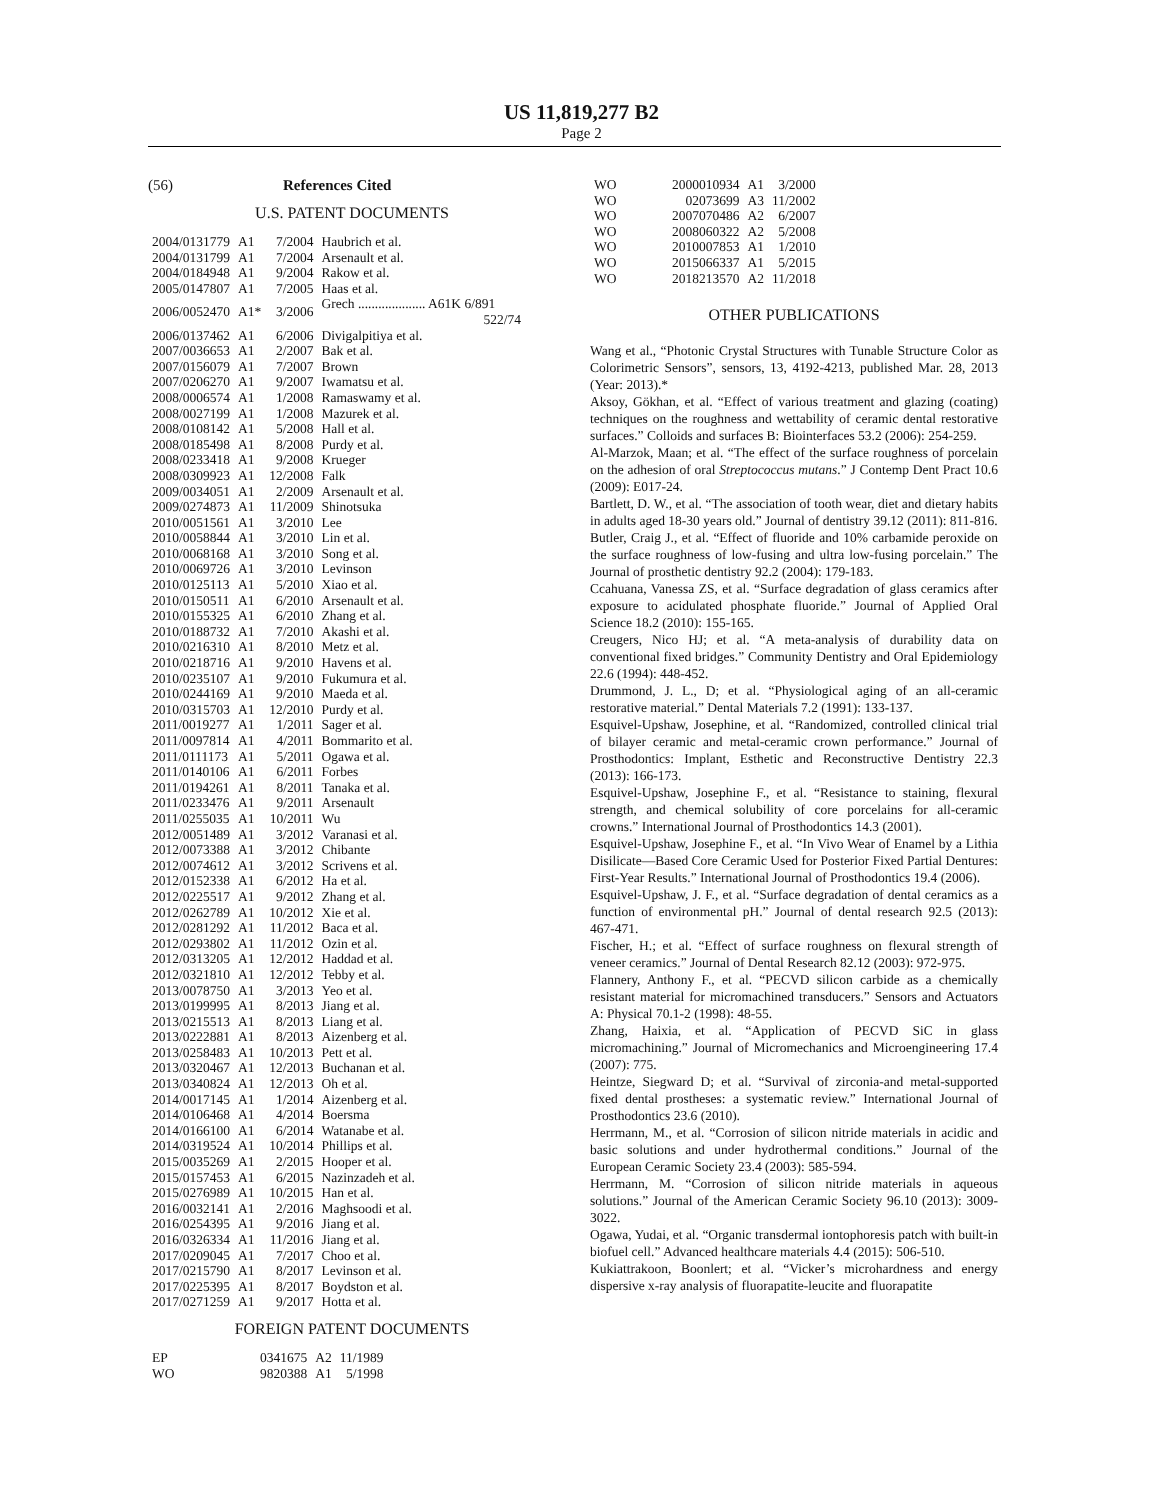US 11,819,277 B2
Page 2
(56) References Cited
U.S. PATENT DOCUMENTS
| 2004/0131779 | A1 | 7/2004 | Haubrich et al. |
| 2004/0131799 | A1 | 7/2004 | Arsenault et al. |
| 2004/0184948 | A1 | 9/2004 | Rakow et al. |
| 2005/0147807 | A1 | 7/2005 | Haas et al. |
| 2006/0052470 | A1* | 3/2006 | Grech .................... A61K 6/891 522/74 |
| 2006/0137462 | A1 | 6/2006 | Divigalpitiya et al. |
| 2007/0036653 | A1 | 2/2007 | Bak et al. |
| 2007/0156079 | A1 | 7/2007 | Brown |
| 2007/0206270 | A1 | 9/2007 | Iwamatsu et al. |
| 2008/0006574 | A1 | 1/2008 | Ramaswamy et al. |
| 2008/0027199 | A1 | 1/2008 | Mazurek et al. |
| 2008/0108142 | A1 | 5/2008 | Hall et al. |
| 2008/0185498 | A1 | 8/2008 | Purdy et al. |
| 2008/0233418 | A1 | 9/2008 | Krueger |
| 2008/0309923 | A1 | 12/2008 | Falk |
| 2009/0034051 | A1 | 2/2009 | Arsenault et al. |
| 2009/0274873 | A1 | 11/2009 | Shinotsuka |
| 2010/0051561 | A1 | 3/2010 | Lee |
| 2010/0058844 | A1 | 3/2010 | Lin et al. |
| 2010/0068168 | A1 | 3/2010 | Song et al. |
| 2010/0069726 | A1 | 3/2010 | Levinson |
| 2010/0125113 | A1 | 5/2010 | Xiao et al. |
| 2010/0150511 | A1 | 6/2010 | Arsenault et al. |
| 2010/0155325 | A1 | 6/2010 | Zhang et al. |
| 2010/0188732 | A1 | 7/2010 | Akashi et al. |
| 2010/0216310 | A1 | 8/2010 | Metz et al. |
| 2010/0218716 | A1 | 9/2010 | Havens et al. |
| 2010/0235107 | A1 | 9/2010 | Fukumura et al. |
| 2010/0244169 | A1 | 9/2010 | Maeda et al. |
| 2010/0315703 | A1 | 12/2010 | Purdy et al. |
| 2011/0019277 | A1 | 1/2011 | Sager et al. |
| 2011/0097814 | A1 | 4/2011 | Bommarito et al. |
| 2011/0111173 | A1 | 5/2011 | Ogawa et al. |
| 2011/0140106 | A1 | 6/2011 | Forbes |
| 2011/0194261 | A1 | 8/2011 | Tanaka et al. |
| 2011/0233476 | A1 | 9/2011 | Arsenault |
| 2011/0255035 | A1 | 10/2011 | Wu |
| 2012/0051489 | A1 | 3/2012 | Varanasi et al. |
| 2012/0073388 | A1 | 3/2012 | Chibante |
| 2012/0074612 | A1 | 3/2012 | Scrivens et al. |
| 2012/0152338 | A1 | 6/2012 | Ha et al. |
| 2012/0225517 | A1 | 9/2012 | Zhang et al. |
| 2012/0262789 | A1 | 10/2012 | Xie et al. |
| 2012/0281292 | A1 | 11/2012 | Baca et al. |
| 2012/0293802 | A1 | 11/2012 | Ozin et al. |
| 2012/0313205 | A1 | 12/2012 | Haddad et al. |
| 2012/0321810 | A1 | 12/2012 | Tebby et al. |
| 2013/0078750 | A1 | 3/2013 | Yeo et al. |
| 2013/0199995 | A1 | 8/2013 | Jiang et al. |
| 2013/0215513 | A1 | 8/2013 | Liang et al. |
| 2013/0222881 | A1 | 8/2013 | Aizenberg et al. |
| 2013/0258483 | A1 | 10/2013 | Pett et al. |
| 2013/0320467 | A1 | 12/2013 | Buchanan et al. |
| 2013/0340824 | A1 | 12/2013 | Oh et al. |
| 2014/0017145 | A1 | 1/2014 | Aizenberg et al. |
| 2014/0106468 | A1 | 4/2014 | Boersma |
| 2014/0166100 | A1 | 6/2014 | Watanabe et al. |
| 2014/0319524 | A1 | 10/2014 | Phillips et al. |
| 2015/0035269 | A1 | 2/2015 | Hooper et al. |
| 2015/0157453 | A1 | 6/2015 | Nazinzadeh et al. |
| 2015/0276989 | A1 | 10/2015 | Han et al. |
| 2016/0032141 | A1 | 2/2016 | Maghsoodi et al. |
| 2016/0254395 | A1 | 9/2016 | Jiang et al. |
| 2016/0326334 | A1 | 11/2016 | Jiang et al. |
| 2017/0209045 | A1 | 7/2017 | Choo et al. |
| 2017/0215790 | A1 | 8/2017 | Levinson et al. |
| 2017/0225395 | A1 | 8/2017 | Boydston et al. |
| 2017/0271259 | A1 | 9/2017 | Hotta et al. |
FOREIGN PATENT DOCUMENTS
| EP | 0341675 | A2 | 11/1989 |
| WO | 9820388 | A1 | 5/1998 |
| WO | 2000010934 | A1 | 3/2000 |
| WO | 02073699 | A3 | 11/2002 |
| WO | 2007070486 | A2 | 6/2007 |
| WO | 2008060322 | A2 | 5/2008 |
| WO | 2010007853 | A1 | 1/2010 |
| WO | 2015066337 | A1 | 5/2015 |
| WO | 2018213570 | A2 | 11/2018 |
OTHER PUBLICATIONS
Wang et al., “Photonic Crystal Structures with Tunable Structure Color as Colorimetric Sensors”, sensors, 13, 4192-4213, published Mar. 28, 2013 (Year: 2013).*
Aksoy, Gökhan, et al. “Effect of various treatment and glazing (coating) techniques on the roughness and wettability of ceramic dental restorative surfaces.” Colloids and surfaces B: Biointerfaces 53.2 (2006): 254-259.
Al-Marzok, Maan; et al. “The effect of the surface roughness of porcelain on the adhesion of oral Streptococcus mutans.” J Contemp Dent Pract 10.6 (2009): E017-24.
Bartlett, D. W., et al. “The association of tooth wear, diet and dietary habits in adults aged 18-30 years old.” Journal of dentistry 39.12 (2011): 811-816.
Butler, Craig J., et al. “Effect of fluoride and 10% carbamide peroxide on the surface roughness of low-fusing and ultra low-fusing porcelain.” The Journal of prosthetic dentistry 92.2 (2004): 179-183.
Ccahuana, Vanessa ZS, et al. “Surface degradation of glass ceramics after exposure to acidulated phosphate fluoride.” Journal of Applied Oral Science 18.2 (2010): 155-165.
Creugers, Nico HJ; et al. “A meta-analysis of durability data on conventional fixed bridges.” Community Dentistry and Oral Epidemiology 22.6 (1994): 448-452.
Drummond, J. L., D; et al. “Physiological aging of an all-ceramic restorative material.” Dental Materials 7.2 (1991): 133-137.
Esquivel-Upshaw, Josephine, et al. “Randomized, controlled clinical trial of bilayer ceramic and metal-ceramic crown performance.” Journal of Prosthodontics: Implant, Esthetic and Reconstructive Dentistry 22.3 (2013): 166-173.
Esquivel-Upshaw, Josephine F., et al. “Resistance to staining, flexural strength, and chemical solubility of core porcelains for all-ceramic crowns.” International Journal of Prosthodontics 14.3 (2001).
Esquivel-Upshaw, Josephine F., et al. “In Vivo Wear of Enamel by a Lithia Disilicate—Based Core Ceramic Used for Posterior Fixed Partial Dentures: First-Year Results.” International Journal of Prosthodontics 19.4 (2006).
Esquivel-Upshaw, J. F., et al. “Surface degradation of dental ceramics as a function of environmental pH.” Journal of dental research 92.5 (2013): 467-471.
Fischer, H.; et al. “Effect of surface roughness on flexural strength of veneer ceramics.” Journal of Dental Research 82.12 (2003): 972-975.
Flannery, Anthony F., et al. “PECVD silicon carbide as a chemically resistant material for micromachined transducers.” Sensors and Actuators A: Physical 70.1-2 (1998): 48-55.
Zhang, Haixia, et al. “Application of PECVD SiC in glass micromachining.” Journal of Micromechanics and Microengineering 17.4 (2007): 775.
Heintze, Siegward D; et al. “Survival of zirconia-and metal-supported fixed dental prostheses: a systematic review.” International Journal of Prosthodontics 23.6 (2010).
Herrmann, M., et al. “Corrosion of silicon nitride materials in acidic and basic solutions and under hydrothermal conditions.” Journal of the European Ceramic Society 23.4 (2003): 585-594.
Herrmann, M. “Corrosion of silicon nitride materials in aqueous solutions.” Journal of the American Ceramic Society 96.10 (2013): 3009-3022.
Ogawa, Yudai, et al. “Organic transdermal iontophoresis patch with built-in biofuel cell.” Advanced healthcare materials 4.4 (2015): 506-510.
Kukiattrakoon, Boonlert; et al. “Vicker’s microhardness and energy dispersive x-ray analysis of fluorapatite-leucite and fluorapatite